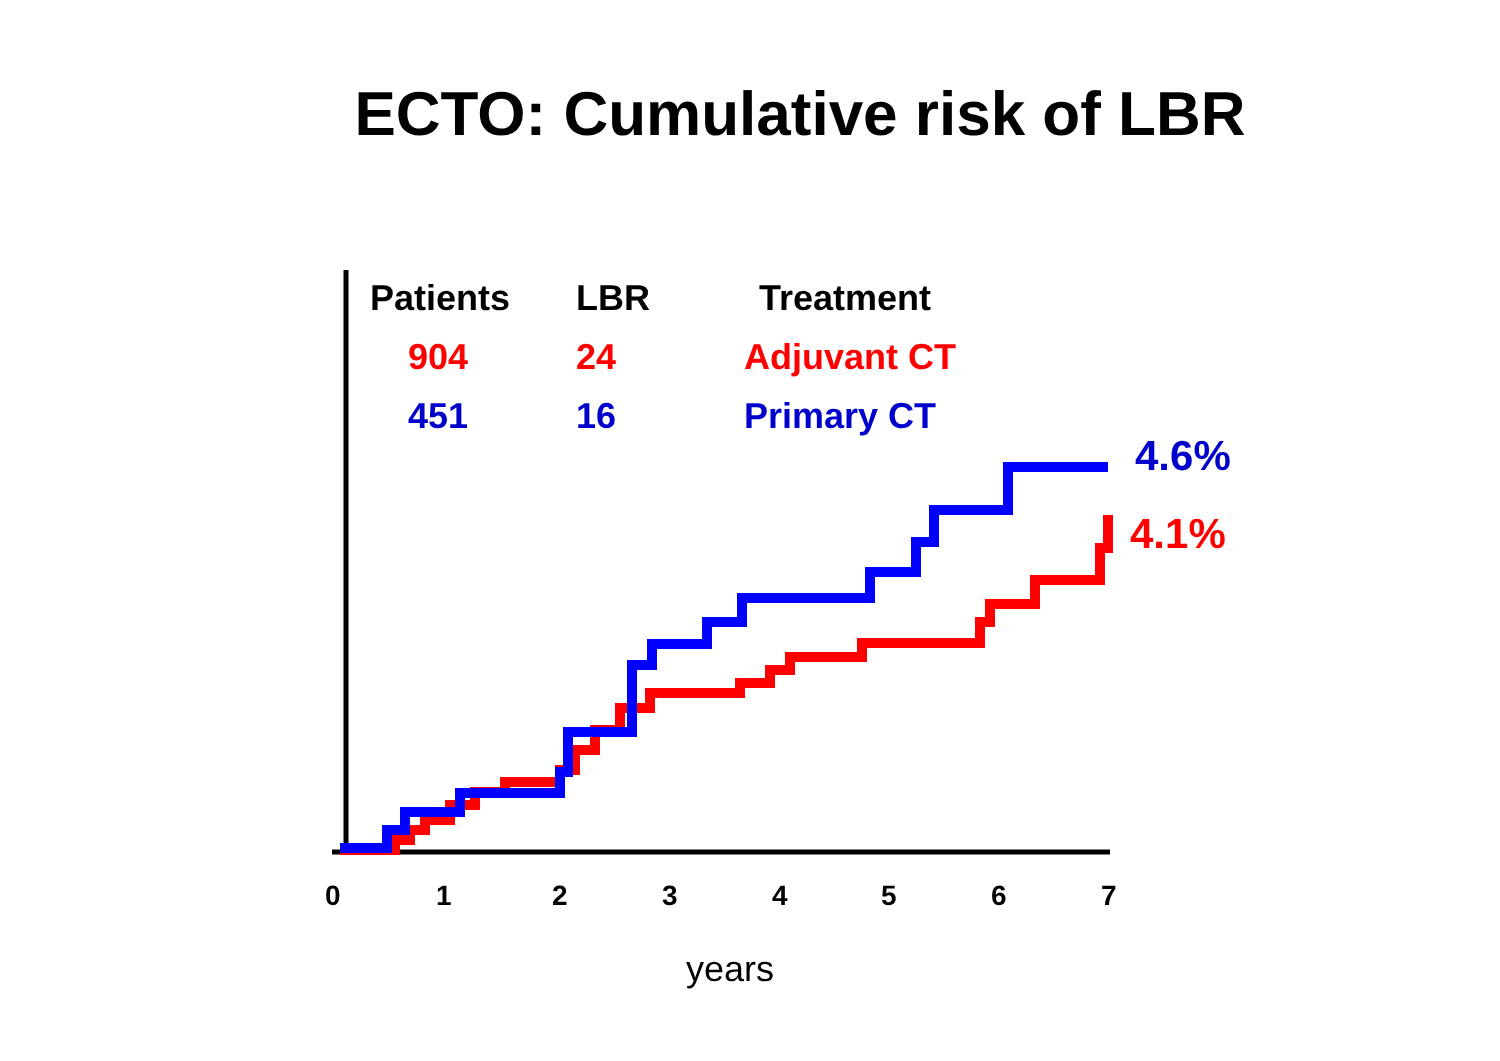ECTO: Cumulative risk of LBR
| Patients | LBR | Treatment |
| --- | --- | --- |
| 904 | 24 | Adjuvant CT |
| 451 | 16 | Primary CT |
4.6%
4.1%
0 1 2 3 4 5 6 7
years